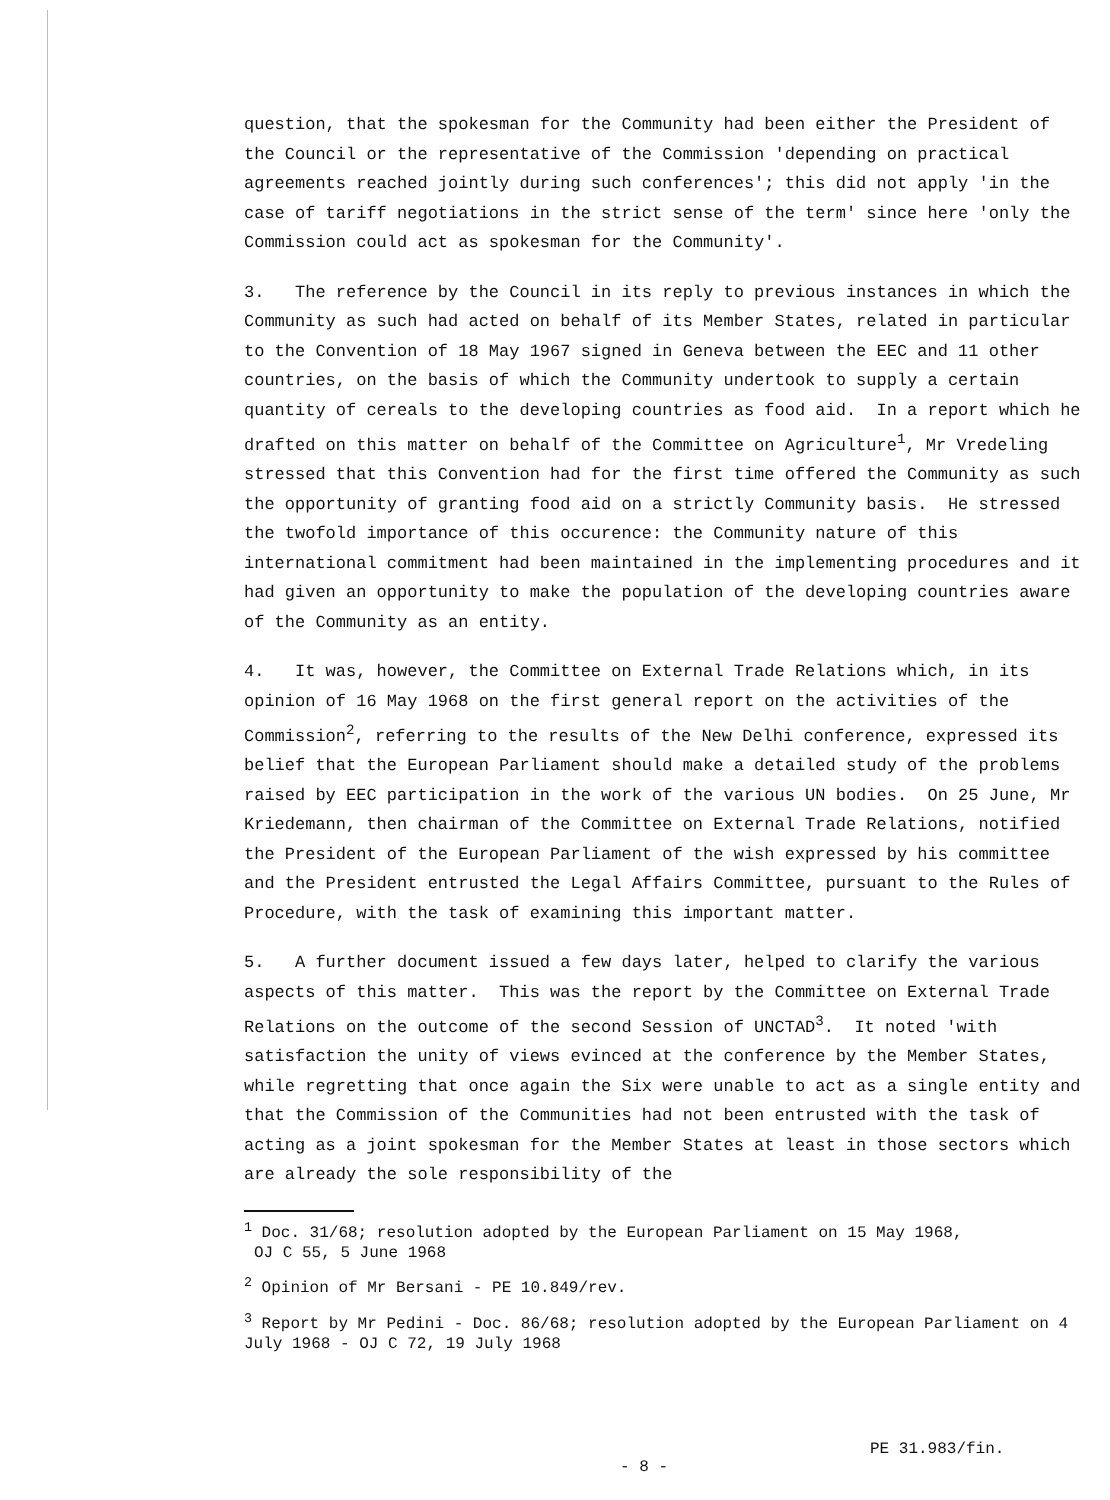question, that the spokesman for the Community had been either the President of the Council or the representative of the Commission 'depending on practical agreements reached jointly during such conferences'; this did not apply 'in the case of tariff negotiations in the strict sense of the term' since here 'only the Commission could act as spokesman for the Community'.
3. The reference by the Council in its reply to previous instances in which the Community as such had acted on behalf of its Member States, related in particular to the Convention of 18 May 1967 signed in Geneva between the EEC and 11 other countries, on the basis of which the Community undertook to supply a certain quantity of cereals to the developing countries as food aid. In a report which he drafted on this matter on behalf of the Committee on Agriculture<sup>1</sup>, Mr Vredeling stressed that this Convention had for the first time offered the Community as such the opportunity of granting food aid on a strictly Community basis. He stressed the twofold importance of this occurence: the Community nature of this international commitment had been maintained in the implementing procedures and it had given an opportunity to make the population of the developing countries aware of the Community as an entity.
4. It was, however, the Committee on External Trade Relations which, in its opinion of 16 May 1968 on the first general report on the activities of the Commission<sup>2</sup>, referring to the results of the New Delhi conference, expressed its belief that the European Parliament should make a detailed study of the problems raised by EEC participation in the work of the various UN bodies. On 25 June, Mr Kriedemann, then chairman of the Committee on External Trade Relations, notified the President of the European Parliament of the wish expressed by his committee and the President entrusted the Legal Affairs Committee, pursuant to the Rules of Procedure, with the task of examining this important matter.
5. A further document issued a few days later, helped to clarify the various aspects of this matter. This was the report by the Committee on External Trade Relations on the outcome of the second Session of UNCTAD<sup>3</sup>. It noted 'with satisfaction the unity of views evinced at the conference by the Member States, while regretting that once again the Six were unable to act as a single entity and that the Commission of the Communities had not been entrusted with the task of acting as a joint spokesman for the Member States at least in those sectors which are already the sole responsibility of the
<sup>1</sup> Doc. 31/68; resolution adopted by the European Parliament on 15 May 1968,
OJ C 55, 5 June 1968
<sup>2</sup> Opinion of Mr Bersani - PE 10.849/rev.
<sup>3</sup> Report by Mr Pedini - Doc. 86/68; resolution adopted by the European Parliament on 4 July 1968 - OJ C 72, 19 July 1968
- 8 -
PE 31.983/fin.